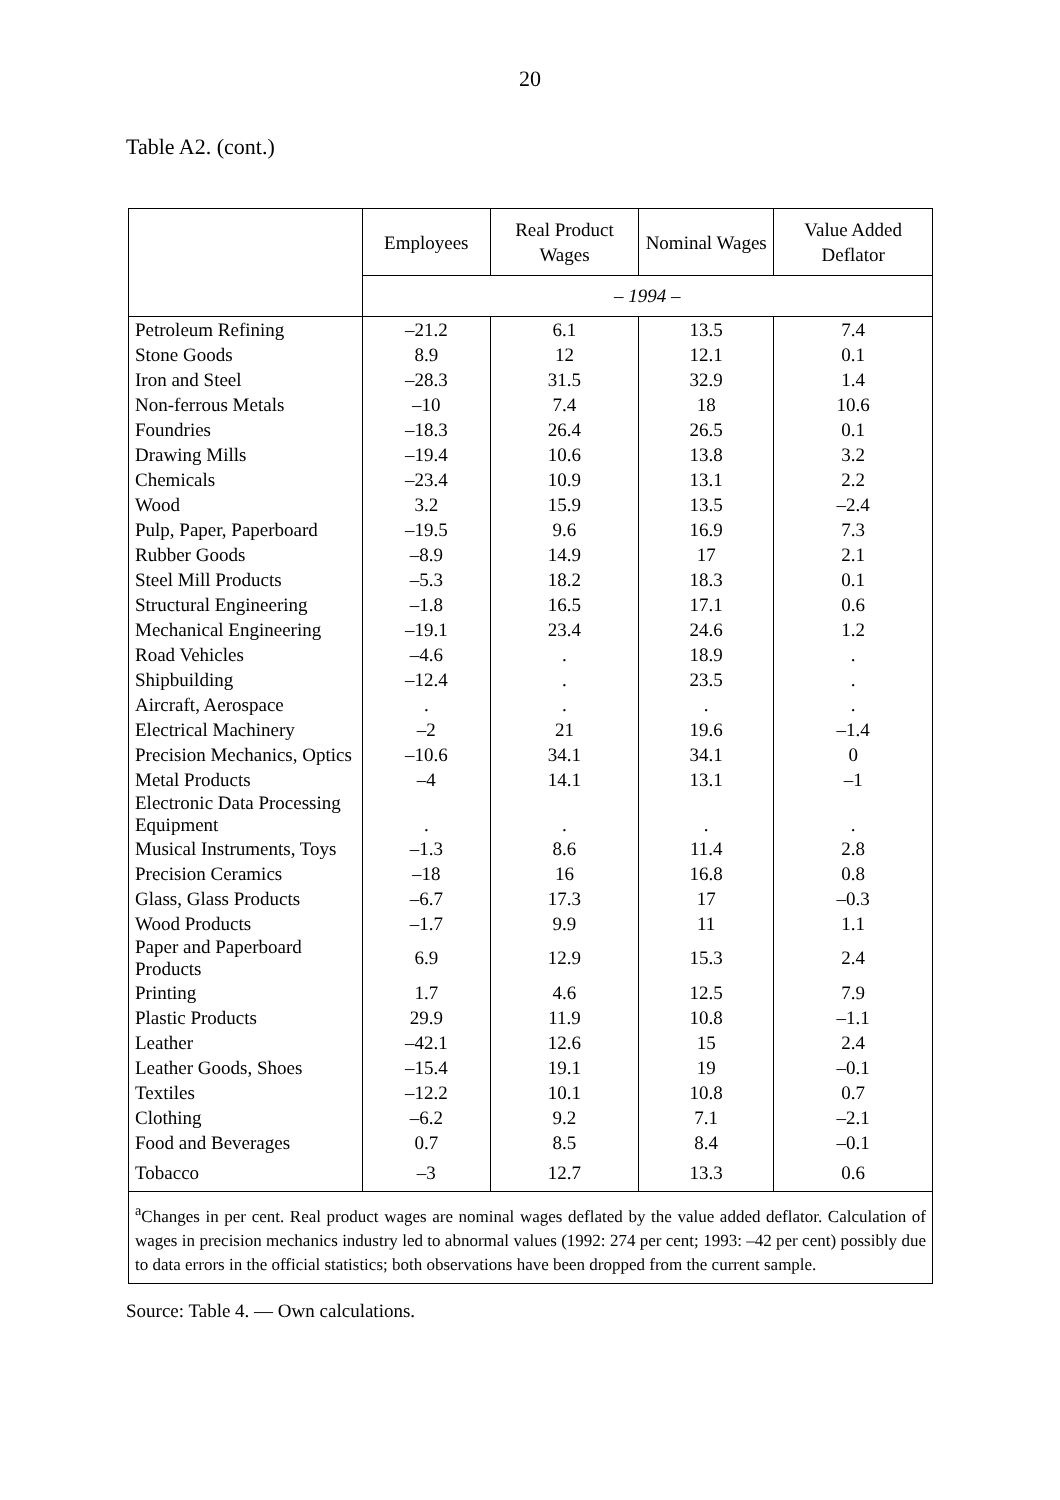20
Table A2. (cont.)
| | Employees | Real Product Wages | Nominal Wages | Value Added Deflator |
| --- | --- | --- | --- | --- |
| | – 1994 – | | | |
| Petroleum Refining | –21.2 | 6.1 | 13.5 | 7.4 |
| Stone Goods | 8.9 | 12 | 12.1 | 0.1 |
| Iron and Steel | –28.3 | 31.5 | 32.9 | 1.4 |
| Non-ferrous Metals | –10 | 7.4 | 18 | 10.6 |
| Foundries | –18.3 | 26.4 | 26.5 | 0.1 |
| Drawing Mills | –19.4 | 10.6 | 13.8 | 3.2 |
| Chemicals | –23.4 | 10.9 | 13.1 | 2.2 |
| Wood | 3.2 | 15.9 | 13.5 | –2.4 |
| Pulp, Paper, Paperboard | –19.5 | 9.6 | 16.9 | 7.3 |
| Rubber Goods | –8.9 | 14.9 | 17 | 2.1 |
| Steel Mill Products | –5.3 | 18.2 | 18.3 | 0.1 |
| Structural Engineering | –1.8 | 16.5 | 17.1 | 0.6 |
| Mechanical Engineering | –19.1 | 23.4 | 24.6 | 1.2 |
| Road Vehicles | –4.6 | . | 18.9 | . |
| Shipbuilding | –12.4 | . | 23.5 | . |
| Aircraft, Aerospace | . | . | . | . |
| Electrical Machinery | –2 | 21 | 19.6 | –1.4 |
| Precision Mechanics, Optics | –10.6 | 34.1 | 34.1 | 0 |
| Metal Products | –4 | 14.1 | 13.1 | –1 |
| Electronic Data Processing Equipment | . | . | . | . |
| Musical Instruments, Toys | –1.3 | 8.6 | 11.4 | 2.8 |
| Precision Ceramics | –18 | 16 | 16.8 | 0.8 |
| Glass, Glass Products | –6.7 | 17.3 | 17 | –0.3 |
| Wood Products | –1.7 | 9.9 | 11 | 1.1 |
| Paper and Paperboard Products | 6.9 | 12.9 | 15.3 | 2.4 |
| Printing | 1.7 | 4.6 | 12.5 | 7.9 |
| Plastic Products | 29.9 | 11.9 | 10.8 | –1.1 |
| Leather | –42.1 | 12.6 | 15 | 2.4 |
| Leather Goods, Shoes | –15.4 | 19.1 | 19 | –0.1 |
| Textiles | –12.2 | 10.1 | 10.8 | 0.7 |
| Clothing | –6.2 | 9.2 | 7.1 | –2.1 |
| Food and Beverages | 0.7 | 8.5 | 8.4 | –0.1 |
| Tobacco | –3 | 12.7 | 13.3 | 0.6 |
| <sup>a</sup> Changes in per cent. Real product wages are nominal wages deflated by the value added deflator. Calculation of wages in precision mechanics industry led to abnormal values (1992: 274 per cent; 1993: –42 per cent) possibly due to data errors in the official statistics; both observations have been dropped from the current sample. | | | | |
Source: Table 4. — Own calculations.